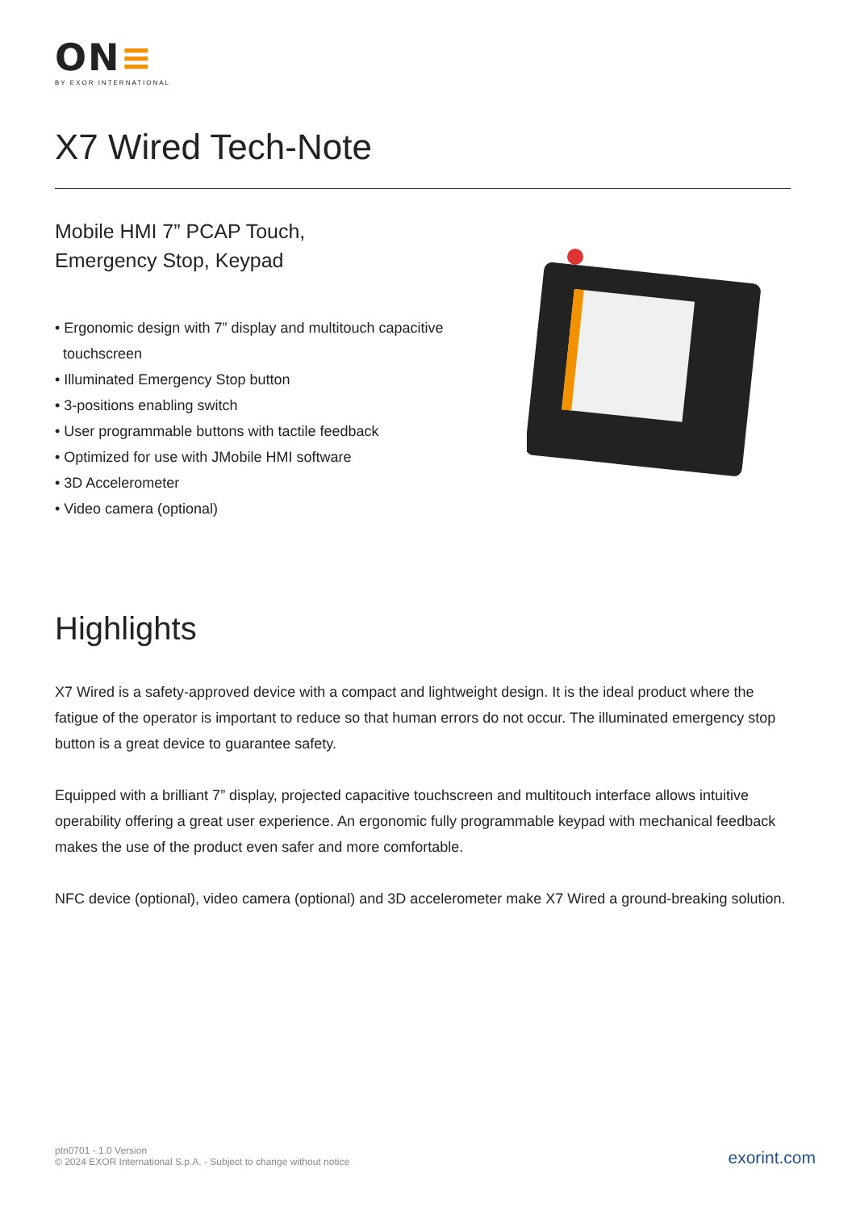ON≡
BY EXOR INTERNATIONAL
X7 Wired Tech-Note
Mobile HMI 7” PCAP Touch,
Emergency Stop, Keypad
• Ergonomic design with 7” display and multitouch capacitive
touchscreen
• Illuminated Emergency Stop button
• 3-positions enabling switch
• User programmable buttons with tactile feedback
• Optimized for use with JMobile HMI software
• 3D Accelerometer
• Video camera (optional)
Highlights
X7 Wired is a safety-approved device with a compact and lightweight design. It is the ideal product where the fatigue of the operator is important to reduce so that human errors do not occur. The illuminated emergency stop button is a great device to guarantee safety.
Equipped with a brilliant 7” display, projected capacitive touchscreen and multitouch interface allows intuitive operability offering a great user experience. An ergonomic fully programmable keypad with mechanical feedback makes the use of the product even safer and more comfortable.
NFC device (optional), video camera (optional) and 3D accelerometer make X7 Wired a ground-breaking solution.
ptn0701 - 1.0 Version
© 2024 EXOR International S.p.A. - Subject to change without notice
exorint.com